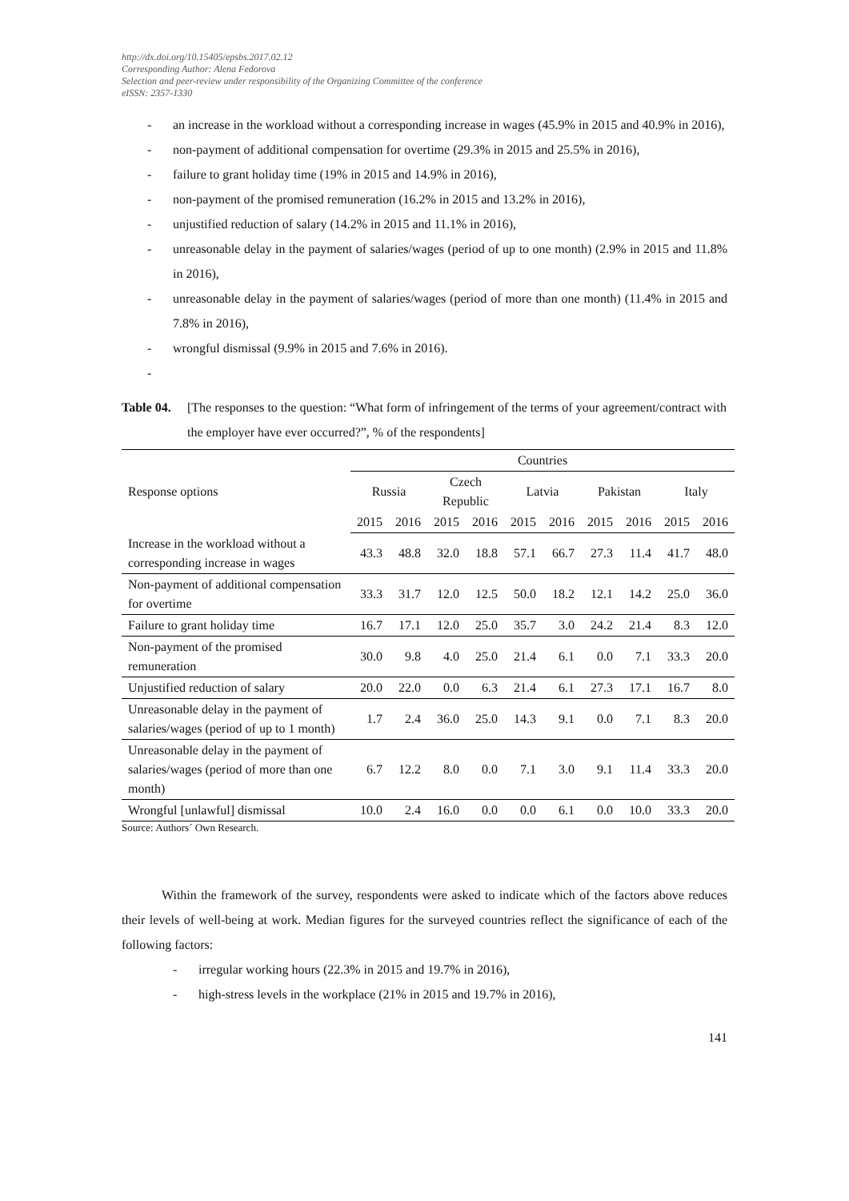http://dx.doi.org/10.15405/epsbs.2017.02.12
Corresponding Author: Alena Fedorova
Selection and peer-review under responsibility of the Organizing Committee of the conference
eISSN: 2357-1330
- an increase in the workload without a corresponding increase in wages (45.9% in 2015 and 40.9% in 2016),
- non-payment of additional compensation for overtime (29.3% in 2015 and 25.5% in 2016),
- failure to grant holiday time (19% in 2015 and 14.9% in 2016),
- non-payment of the promised remuneration (16.2% in 2015 and 13.2% in 2016),
- unjustified reduction of salary (14.2% in 2015 and 11.1% in 2016),
- unreasonable delay in the payment of salaries/wages (period of up to one month) (2.9% in 2015 and 11.8% in 2016),
- unreasonable delay in the payment of salaries/wages (period of more than one month) (11.4% in 2015 and 7.8% in 2016),
- wrongful dismissal (9.9% in 2015 and 7.6% in 2016).
-
Table 04. [The responses to the question: “What form of infringement of the terms of your agreement/contract with the employer have ever occurred?”, % of the respondents]
| Response options | Countries | | | | | | | | | |
| --- | --- | --- | --- | --- | --- | --- | --- | --- | --- | --- |
| | Russia | | Czech Republic | | Latvia | | Pakistan | | Italy | |
| | 2015 | 2016 | 2015 | 2016 | 2015 | 2016 | 2015 | 2016 | 2015 | 2016 |
| Increase in the workload without a corresponding increase in wages | 43.3 | 48.8 | 32.0 | 18.8 | 57.1 | 66.7 | 27.3 | 11.4 | 41.7 | 48.0 |
| Non-payment of additional compensation for overtime | 33.3 | 31.7 | 12.0 | 12.5 | 50.0 | 18.2 | 12.1 | 14.2 | 25.0 | 36.0 |
| Failure to grant holiday time | 16.7 | 17.1 | 12.0 | 25.0 | 35.7 | 3.0 | 24.2 | 21.4 | 8.3 | 12.0 |
| Non-payment of the promised remuneration | 30.0 | 9.8 | 4.0 | 25.0 | 21.4 | 6.1 | 0.0 | 7.1 | 33.3 | 20.0 |
| Unjustified reduction of salary | 20.0 | 22.0 | 0.0 | 6.3 | 21.4 | 6.1 | 27.3 | 17.1 | 16.7 | 8.0 |
| Unreasonable delay in the payment of salaries/wages (period of up to 1 month) | 1.7 | 2.4 | 36.0 | 25.0 | 14.3 | 9.1 | 0.0 | 7.1 | 8.3 | 20.0 |
| Unreasonable delay in the payment of salaries/wages (period of more than one month) | 6.7 | 12.2 | 8.0 | 0.0 | 7.1 | 3.0 | 9.1 | 11.4 | 33.3 | 20.0 |
| Wrongful [unlawful] dismissal | 10.0 | 2.4 | 16.0 | 0.0 | 0.0 | 6.1 | 0.0 | 10.0 | 33.3 | 20.0 |
Source: Authors´ Own Research.
Within the framework of the survey, respondents were asked to indicate which of the factors above reduces their levels of well-being at work. Median figures for the surveyed countries reflect the significance of each of the following factors:
- irregular working hours (22.3% in 2015 and 19.7% in 2016),
- high-stress levels in the workplace (21% in 2015 and 19.7% in 2016),
141